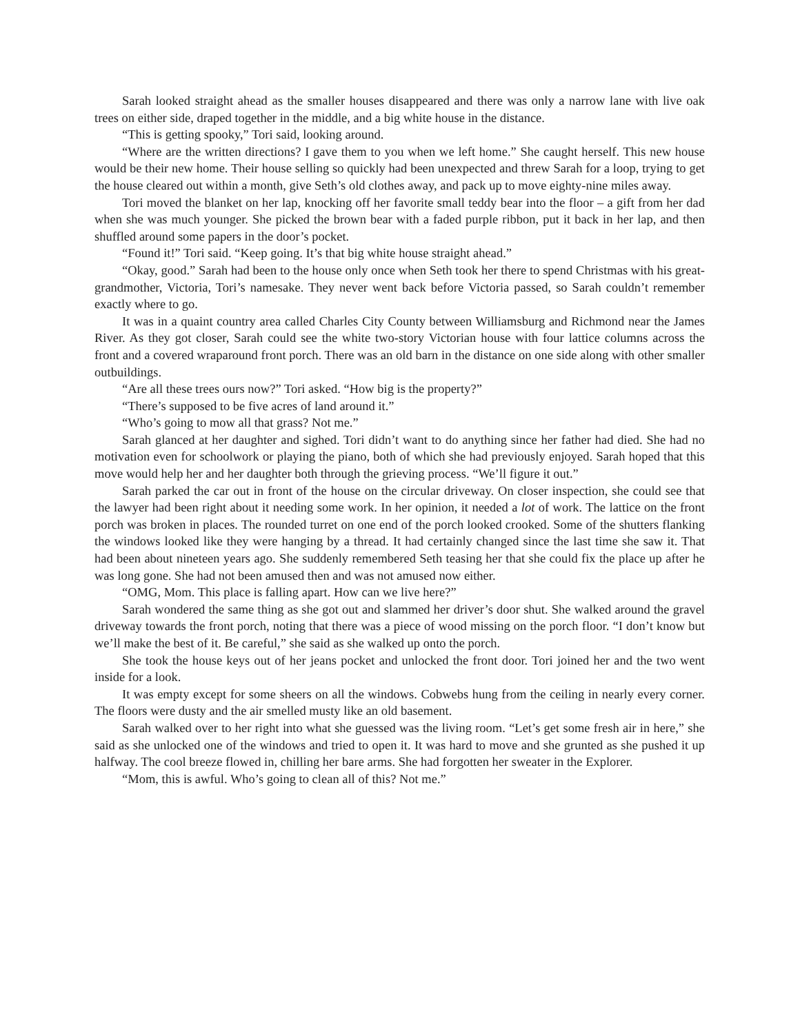Sarah looked straight ahead as the smaller houses disappeared and there was only a narrow lane with live oak trees on either side, draped together in the middle, and a big white house in the distance.
“This is getting spooky,” Tori said, looking around.
“Where are the written directions? I gave them to you when we left home.” She caught herself. This new house would be their new home. Their house selling so quickly had been unexpected and threw Sarah for a loop, trying to get the house cleared out within a month, give Seth’s old clothes away, and pack up to move eighty-nine miles away.
Tori moved the blanket on her lap, knocking off her favorite small teddy bear into the floor – a gift from her dad when she was much younger. She picked the brown bear with a faded purple ribbon, put it back in her lap, and then shuffled around some papers in the door’s pocket.
“Found it!” Tori said. “Keep going. It’s that big white house straight ahead.”
“Okay, good.” Sarah had been to the house only once when Seth took her there to spend Christmas with his great-grandmother, Victoria, Tori’s namesake. They never went back before Victoria passed, so Sarah couldn’t remember exactly where to go.
It was in a quaint country area called Charles City County between Williamsburg and Richmond near the James River. As they got closer, Sarah could see the white two-story Victorian house with four lattice columns across the front and a covered wraparound front porch. There was an old barn in the distance on one side along with other smaller outbuildings.
“Are all these trees ours now?” Tori asked. “How big is the property?”
“There’s supposed to be five acres of land around it.”
“Who’s going to mow all that grass? Not me.”
Sarah glanced at her daughter and sighed. Tori didn’t want to do anything since her father had died. She had no motivation even for schoolwork or playing the piano, both of which she had previously enjoyed. Sarah hoped that this move would help her and her daughter both through the grieving process. “We’ll figure it out.”
Sarah parked the car out in front of the house on the circular driveway. On closer inspection, she could see that the lawyer had been right about it needing some work. In her opinion, it needed a lot of work. The lattice on the front porch was broken in places. The rounded turret on one end of the porch looked crooked. Some of the shutters flanking the windows looked like they were hanging by a thread. It had certainly changed since the last time she saw it. That had been about nineteen years ago. She suddenly remembered Seth teasing her that she could fix the place up after he was long gone. She had not been amused then and was not amused now either.
“OMG, Mom. This place is falling apart. How can we live here?”
Sarah wondered the same thing as she got out and slammed her driver’s door shut. She walked around the gravel driveway towards the front porch, noting that there was a piece of wood missing on the porch floor. “I don’t know but we’ll make the best of it. Be careful,” she said as she walked up onto the porch.
She took the house keys out of her jeans pocket and unlocked the front door. Tori joined her and the two went inside for a look.
It was empty except for some sheers on all the windows. Cobwebs hung from the ceiling in nearly every corner. The floors were dusty and the air smelled musty like an old basement.
Sarah walked over to her right into what she guessed was the living room. “Let’s get some fresh air in here,” she said as she unlocked one of the windows and tried to open it. It was hard to move and she grunted as she pushed it up halfway. The cool breeze flowed in, chilling her bare arms. She had forgotten her sweater in the Explorer.
“Mom, this is awful. Who’s going to clean all of this? Not me.”